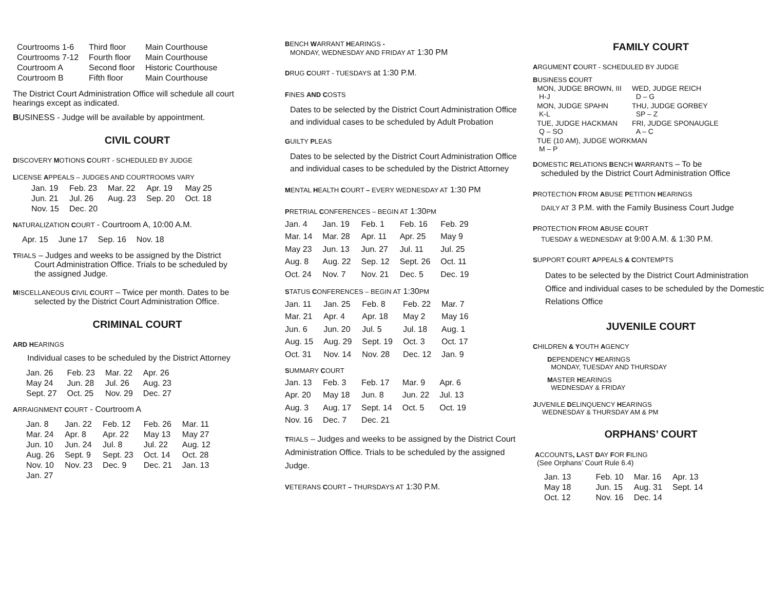| Courtrooms 1-6 | Third floor | Main Courthouse |
| Courtrooms 7-12 | Fourth floor | Main Courthouse |
| Courtroom A | Second floor | Historic Courthouse |
| Courtroom B | Fifth floor | Main Courthouse |
The District Court Administration Office will schedule all court hearings except as indicated.
BUSINESS - Judge will be available by appointment.
CIVIL COURT
DISCOVERY MOTIONS COURT - SCHEDULED BY JUDGE
LICENSE APPEALS – JUDGES AND COURTROOMS VARY
| Jan. 19 | Feb. 23 | Mar. 22 | Apr. 19 | May 25 |
| Jun. 21 | Jul. 26 | Aug. 23 | Sep. 20 | Oct. 18 |
| Nov. 15 | Dec. 20 | | | |
NATURALIZATION COURT - Courtroom A, 10:00 A.M.
| Apr. 15 | June 17 | Sep. 16 | Nov. 18 |
TRIALS – Judges and weeks to be assigned by the District
Court Administration Office. Trials to be scheduled by
the assigned Judge.
MISCELLANEOUS CIVIL COURT – Twice per month. Dates to be
selected by the District Court Administration Office.
CRIMINAL COURT
ARD HEARINGS
Individual cases to be scheduled by the District Attorney
| Jan. 26 | Feb. 23 | Mar. 22 | Apr. 26 |
| May 24 | Jun. 28 | Jul. 26 | Aug. 23 |
| Sept. 27 | Oct. 25 | Nov. 29 | Dec. 27 |
ARRAIGNMENT COURT - Courtroom A
| Jan. 8 | Jan. 22 | Feb. 12 | Feb. 26 | Mar. 11 |
| Mar. 24 | Apr. 8 | Apr. 22 | May 13 | May 27 |
| Jun. 10 | Jun. 24 | Jul. 8 | Jul. 22 | Aug. 12 |
| Aug. 26 | Sept. 9 | Sept. 23 | Oct. 14 | Oct. 28 |
| Nov. 10 | Nov. 23 | Dec. 9 | Dec. 21 | Jan. 13 |
| Jan. 27 | | | | |
BENCH WARRANT HEARINGS -
MONDAY, WEDNESDAY AND FRIDAY AT 1:30 PM
DRUG COURT - TUESDAYS at 1:30 P.M.
FINES AND COSTS
Dates to be selected by the District Court Administration Office and individual cases to be scheduled by Adult Probation
GUILTY PLEAS
Dates to be selected by the District Court Administration Office and individual cases to be scheduled by the District Attorney
MENTAL HEALTH COURT – EVERY WEDNESDAY AT 1:30 PM
PRETRIAL CONFERENCES – BEGIN AT 1:30PM
| Jan. 4 | Jan. 19 | Feb. 1 | Feb. 16 | Feb. 29 |
| Mar. 14 | Mar. 28 | Apr. 11 | Apr. 25 | May 9 |
| May 23 | Jun. 13 | Jun. 27 | Jul. 11 | Jul. 25 |
| Aug. 8 | Aug. 22 | Sep. 12 | Sept. 26 | Oct. 11 |
| Oct. 24 | Nov. 7 | Nov. 21 | Dec. 5 | Dec. 19 |
STATUS CONFERENCES – BEGIN AT 1:30PM
| Jan. 11 | Jan. 25 | Feb. 8 | Feb. 22 | Mar. 7 |
| Mar. 21 | Apr. 4 | Apr. 18 | May 2 | May 16 |
| Jun. 6 | Jun. 20 | Jul. 5 | Jul. 18 | Aug. 1 |
| Aug. 15 | Aug. 29 | Sept. 19 | Oct. 3 | Oct. 17 |
| Oct. 31 | Nov. 14 | Nov. 28 | Dec. 12 | Jan. 9 |
SUMMARY COURT
| Jan. 13 | Feb. 3 | Feb. 17 | Mar. 9 | Apr. 6 |
| Apr. 20 | May 18 | Jun. 8 | Jun. 22 | Jul. 13 |
| Aug. 3 | Aug. 17 | Sept. 14 | Oct. 5 | Oct. 19 |
| Nov. 16 | Dec. 7 | Dec. 21 | | |
TRIALS – Judges and weeks to be assigned by the District Court Administration Office. Trials to be scheduled by the assigned Judge.
VETERANS COURT – THURSDAYS AT 1:30 P.M.
FAMILY COURT
ARGUMENT COURT - SCHEDULED BY JUDGE
BUSINESS COURT
| MON, JUDGE BROWN, III H-J | WED, JUDGE REICH D – G |
| MON, JUDGE SPAHN K-L | THU, JUDGE GORBEY SP – Z |
| TUE, JUDGE HACKMAN Q – SO | FRI, JUDGE SPONAUGLE A – C |
| TUE (10 AM), JUDGE WORKMAN M – P | |
DOMESTIC RELATIONS BENCH WARRANTS – To be
scheduled by the District Court Administration Office
PROTECTION FROM ABUSE PETITION HEARINGS
DAILY AT 3 P.M. with the Family Business Court Judge
PROTECTION FROM ABUSE COURT
TUESDAY & WEDNESDAY at 9:00 A.M. & 1:30 P.M.
SUPPORT COURT APPEALS & CONTEMPTS
Dates to be selected by the District Court Administration Office and individual cases to be scheduled by the Domestic Relations Office
JUVENILE COURT
CHILDREN & YOUTH AGENCY
DEPENDENCY HEARINGS
MONDAY, TUESDAY AND THURSDAY
MASTER HEARINGS
WEDNESDAY & FRIDAY
JUVENILE DELINQUENCY HEARINGS
WEDNESDAY & THURSDAY AM & PM
ORPHANS’ COURT
ACCOUNTS, LAST DAY FOR FILING
(See Orphans’ Court Rule 6.4)
| Jan. 13 | Feb. 10 | Mar. 16 | Apr. 13 |
| May 18 | Jun. 15 | Aug. 31 | Sept. 14 |
| Oct. 12 | Nov. 16 | Dec. 14 | |